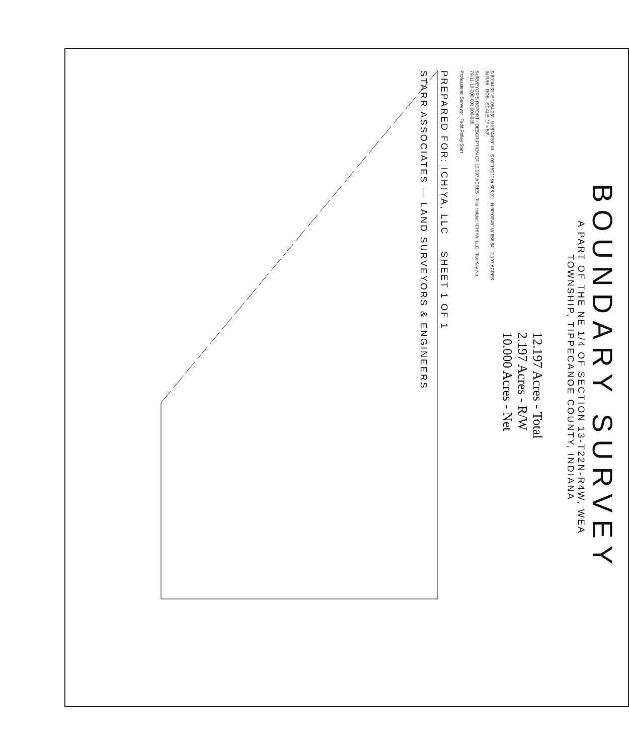BOUNDARY SURVEY
A PART OF THE NE 1/4 OF SECTION 13-T22N-R4W, WEA
TOWNSHIP, TIPPECANOE COUNTY, INDIANA
12.197 Acres - Total
2.197 Acres - R/W
10.000 Acres - Net
S 89°44'39" E 1054.25' N 88°44'39" W S 00°15'21" W 688.91' N 00°00'49" W 656.84' 2.197 ACRES IN R/W ROB SCALE: 1" = 50'
SURVEYOR'S REPORT · DESCRIPTION OF 12.197 ACRES · Title Holder: ICHIYA, LLC · Tax Key No. 79-11-13-200-003.000-036
Professional Surveyor Todd Ridley Starr
PREPARED FOR: ICHIYA, LLC SHEET 1 OF 1
STARR ASSOCIATES — LAND SURVEYORS & ENGINEERS